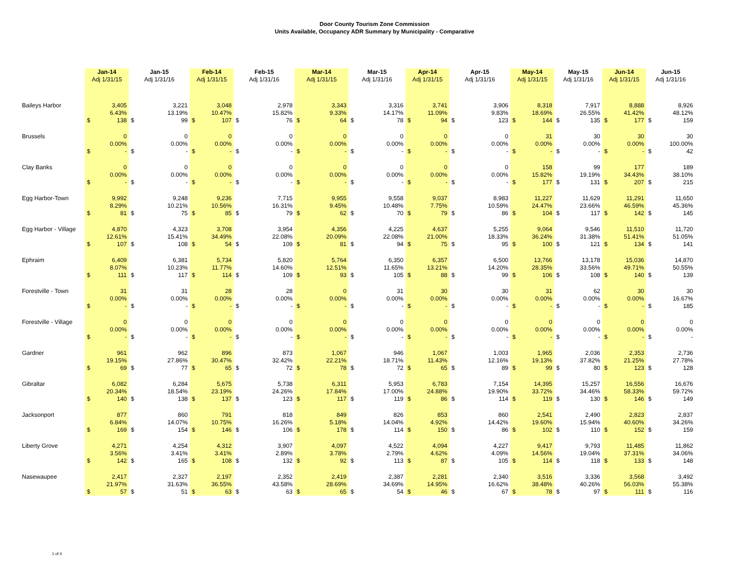Door County Tourism Zone Commission
Units Available, Occupancy ADR Summary by Municipality - Comparative
| | Jan-14 Adj 1/31/15 | | Jan-15 Adj 1/31/16 | | Feb-14 Adj 1/31/15 | | Feb-15 Adj 1/31/16 | | Mar-14 Adj 1/31/15 | | Mar-15 Adj 1/31/16 | | Apr-14 Adj 1/31/15 | | Apr-15 Adj 1/31/16 | | May-14 Adj 1/31/15 | | May-15 Adj 1/31/16 | | Jun-14 Adj 1/31/15 | | Jun-15 Adj 1/31/16 | |
| --- | --- | --- | --- | --- | --- | --- | --- | --- | --- | --- | --- | --- | --- | --- | --- | --- | --- | --- | --- | --- | --- | --- | --- | --- |
| Baileys Harbor | | 3,405 | | 3,221 | | 3,048 | | 2,978 | | 3,343 | | 3,316 | | 3,741 | | 3,906 | | 8,318 | | 7,917 | | 8,888 | | 8,926 |
| | | 6.43% | | 13.19% | | 10.47% | | 15.82% | | 9.33% | | 14.17% | | 11.09% | | 9.83% | | 18.69% | | 26.55% | | 41.42% | | 48.12% |
| | $ | 138 | $ | 99 | $ | 107 | $ | 76 | $ | 64 | $ | 78 | $ | 94 | $ | 123 | $ | 144 | $ | 135 | $ | 177 | $ | 159 |
| Brussels | | 0 | | 0 | | 0 | | 0 | | 0 | | 0 | | 0 | | 0 | | 31 | | 30 | | 30 | | 30 |
| | | 0.00% | | 0.00% | | 0.00% | | 0.00% | | 0.00% | | 0.00% | | 0.00% | | 0.00% | | 0.00% | | 0.00% | | 0.00% | | 100.00% |
| | $ | - | $ | - | $ | - | $ | - | $ | - | $ | - | $ | - | $ | - | $ | - | $ | - | $ | - | $ | 42 |
| Clay Banks | | 0 | | 0 | | 0 | | 0 | | 0 | | 0 | | 0 | | 0 | | 158 | | 99 | | 177 | | 189 |
| | | 0.00% | | 0.00% | | 0.00% | | 0.00% | | 0.00% | | 0.00% | | 0.00% | | 0.00% | | 15.82% | | 19.19% | | 34.43% | | 38.10% |
| | $ | - | $ | - | $ | - | $ | - | $ | - | $ | - | $ | - | $ | - | $ | 177 | $ | 131 | $ | 207 | $ | 215 |
| Egg Harbor-Town | | 9,992 | | 9,248 | | 9,236 | | 7,715 | | 9,955 | | 9,558 | | 9,037 | | 8,983 | | 11,227 | | 11,629 | | 11,291 | | 11,650 |
| | | 8.29% | | 10.21% | | 10.56% | | 16.31% | | 9.45% | | 10.48% | | 7.75% | | 10.59% | | 24.47% | | 23.66% | | 46.59% | | 45.36% |
| | $ | 81 | $ | 75 | $ | 85 | $ | 79 | $ | 62 | $ | 70 | $ | 79 | $ | 86 | $ | 104 | $ | 117 | $ | 142 | $ | 145 |
| Egg Harbor - Village | | 4,870 | | 4,323 | | 3,708 | | 3,954 | | 4,356 | | 4,225 | | 4,637 | | 5,255 | | 9,064 | | 9,546 | | 11,510 | | 11,720 |
| | | 12.61% | | 15.41% | | 34.49% | | 22.08% | | 20.09% | | 22.08% | | 21.00% | | 18.33% | | 36.24% | | 31.38% | | 51.41% | | 51.05% |
| | $ | 107 | $ | 108 | $ | 54 | $ | 109 | $ | 81 | $ | 94 | $ | 75 | $ | 95 | $ | 100 | $ | 121 | $ | 134 | $ | 141 |
| Ephraim | | 6,409 | | 6,381 | | 5,734 | | 5,820 | | 5,764 | | 6,350 | | 6,357 | | 6,500 | | 13,766 | | 13,178 | | 15,036 | | 14,870 |
| | | 8.07% | | 10.23% | | 11.77% | | 14.60% | | 12.51% | | 11.65% | | 13.21% | | 14.20% | | 28.35% | | 33.56% | | 49.71% | | 50.55% |
| | $ | 111 | $ | 117 | $ | 114 | $ | 109 | $ | 93 | $ | 105 | $ | 88 | $ | 99 | $ | 106 | $ | 108 | $ | 140 | $ | 139 |
| Forestville - Town | | 31 | | 31 | | 28 | | 28 | | 0 | | 31 | | 30 | | 30 | | 31 | | 62 | | 30 | | 30 |
| | | 0.00% | | 0.00% | | 0.00% | | 0.00% | | 0.00% | | 0.00% | | 0.00% | | 0.00% | | 0.00% | | 0.00% | | 0.00% | | 16.67% |
| | $ | - | $ | - | $ | - | $ | - | $ | - | $ | - | $ | - | $ | - | $ | - | $ | - | $ | - | $ | 185 |
| Forestville - Village | | 0 | | 0 | | 0 | | 0 | | 0 | | 0 | | 0 | | 0 | | 0 | | 0 | | 0 | | 0 |
| | | 0.00% | | 0.00% | | 0.00% | | 0.00% | | 0.00% | | 0.00% | | 0.00% | | 0.00% | | 0.00% | | 0.00% | | 0.00% | | 0.00% |
| | $ | - | $ | - | $ | - | $ | - | $ | - | $ | - | $ | - | $ | - | $ | - | $ | - | $ | - | $ | - |
| Gardner | | 961 | | 962 | | 896 | | 873 | | 1,067 | | 946 | | 1,067 | | 1,003 | | 1,965 | | 2,036 | | 2,353 | | 2,736 |
| | | 19.15% | | 27.86% | | 30.47% | | 32.42% | | 22.21% | | 18.71% | | 11.43% | | 12.16% | | 19.13% | | 37.82% | | 21.25% | | 27.78% |
| | $ | 69 | $ | 77 | $ | 65 | $ | 72 | $ | 78 | $ | 72 | $ | 65 | $ | 89 | $ | 99 | $ | 80 | $ | 123 | $ | 128 |
| Gibraltar | | 6,082 | | 6,284 | | 5,675 | | 5,738 | | 6,311 | | 5,953 | | 6,783 | | 7,154 | | 14,395 | | 15,257 | | 16,556 | | 16,676 |
| | | 20.34% | | 18.54% | | 23.19% | | 24.26% | | 17.84% | | 17.00% | | 24.88% | | 19.90% | | 33.72% | | 34.46% | | 58.33% | | 59.72% |
| | $ | 140 | $ | 138 | $ | 137 | $ | 123 | $ | 117 | $ | 119 | $ | 86 | $ | 114 | $ | 119 | $ | 130 | $ | 146 | $ | 149 |
| Jacksonport | | 877 | | 860 | | 791 | | 818 | | 849 | | 826 | | 853 | | 860 | | 2,541 | | 2,490 | | 2,823 | | 2,837 |
| | | 6.84% | | 14.07% | | 10.75% | | 16.26% | | 5.18% | | 14.04% | | 4.92% | | 14.42% | | 19.60% | | 15.94% | | 40.60% | | 34.26% |
| | $ | 169 | $ | 154 | $ | 146 | $ | 106 | $ | 178 | $ | 114 | $ | 150 | $ | 86 | $ | 102 | $ | 110 | $ | 152 | $ | 159 |
| Liberty Grove | | 4,271 | | 4,254 | | 4,312 | | 3,907 | | 4,097 | | 4,522 | | 4,094 | | 4,227 | | 9,417 | | 9,793 | | 11,485 | | 11,862 |
| | | 3.56% | | 3.41% | | 3.41% | | 2.89% | | 3.78% | | 2.79% | | 4.62% | | 4.09% | | 14.56% | | 19.04% | | 37.31% | | 34.06% |
| | $ | 142 | $ | 165 | $ | 108 | $ | 132 | $ | 92 | $ | 113 | $ | 87 | $ | 105 | $ | 114 | $ | 118 | $ | 133 | $ | 148 |
| Nasewaupee | | 2,417 | | 2,327 | | 2,197 | | 2,352 | | 2,419 | | 2,387 | | 2,281 | | 2,340 | | 3,516 | | 3,336 | | 3,568 | | 3,492 |
| | | 21.97% | | 31.63% | | 36.55% | | 43.58% | | 28.69% | | 34.69% | | 14.95% | | 16.62% | | 38.48% | | 40.26% | | 56.03% | | 55.38% |
| | $ | 57 | $ | 51 | $ | 63 | $ | 63 | $ | 65 | $ | 54 | $ | 46 | $ | 67 | $ | 78 | $ | 97 | $ | 111 | $ | 116 |
1 of 4